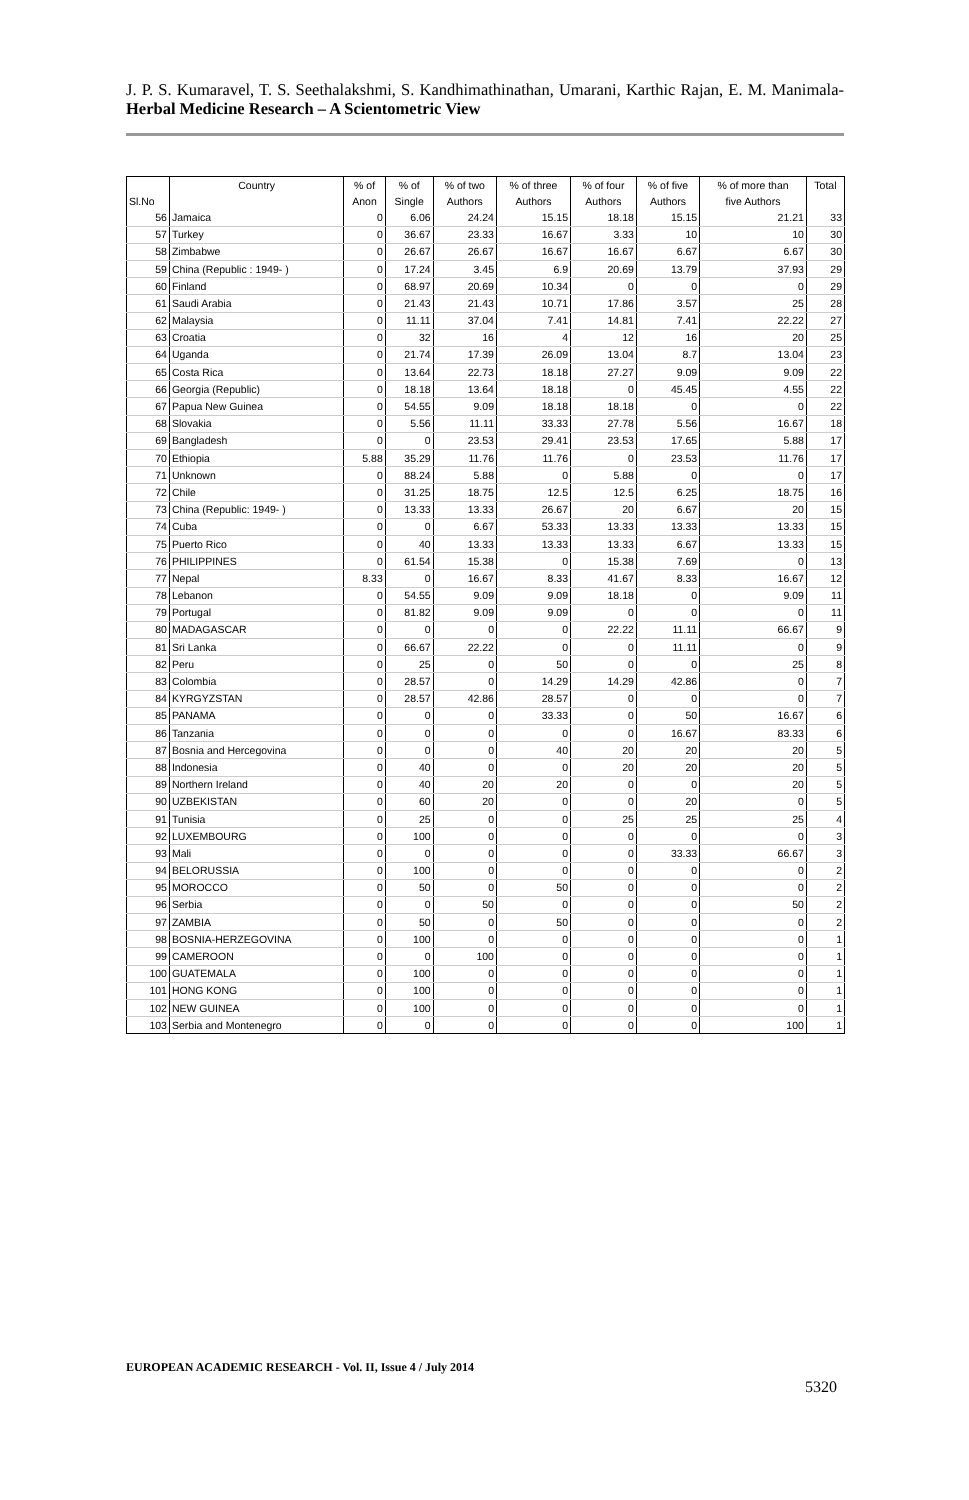J. P. S. Kumaravel, T. S. Seethalakshmi, S. Kandhimathinathan, Umarani, Karthic Rajan, E. M. Manimala- Herbal Medicine Research – A Scientometric View
| | Country | % of | % of | % of two | % of three | % of four | % of five | % of more than | Total |
| --- | --- | --- | --- | --- | --- | --- | --- | --- | --- |
| Sl.No | | Anon | Single | Authors | Authors | Authors | Authors | five Authors | |
| 56 | Jamaica | 0 | 6.06 | 24.24 | 15.15 | 18.18 | 15.15 | 21.21 | 33 |
| 57 | Turkey | 0 | 36.67 | 23.33 | 16.67 | 3.33 | 10 | 10 | 30 |
| 58 | Zimbabwe | 0 | 26.67 | 26.67 | 16.67 | 16.67 | 6.67 | 6.67 | 30 |
| 59 | China (Republic : 1949- ) | 0 | 17.24 | 3.45 | 6.9 | 20.69 | 13.79 | 37.93 | 29 |
| 60 | Finland | 0 | 68.97 | 20.69 | 10.34 | 0 | 0 | 0 | 29 |
| 61 | Saudi Arabia | 0 | 21.43 | 21.43 | 10.71 | 17.86 | 3.57 | 25 | 28 |
| 62 | Malaysia | 0 | 11.11 | 37.04 | 7.41 | 14.81 | 7.41 | 22.22 | 27 |
| 63 | Croatia | 0 | 32 | 16 | 4 | 12 | 16 | 20 | 25 |
| 64 | Uganda | 0 | 21.74 | 17.39 | 26.09 | 13.04 | 8.7 | 13.04 | 23 |
| 65 | Costa Rica | 0 | 13.64 | 22.73 | 18.18 | 27.27 | 9.09 | 9.09 | 22 |
| 66 | Georgia (Republic) | 0 | 18.18 | 13.64 | 18.18 | 0 | 45.45 | 4.55 | 22 |
| 67 | Papua New Guinea | 0 | 54.55 | 9.09 | 18.18 | 18.18 | 0 | 0 | 22 |
| 68 | Slovakia | 0 | 5.56 | 11.11 | 33.33 | 27.78 | 5.56 | 16.67 | 18 |
| 69 | Bangladesh | 0 | 0 | 23.53 | 29.41 | 23.53 | 17.65 | 5.88 | 17 |
| 70 | Ethiopia | 5.88 | 35.29 | 11.76 | 11.76 | 0 | 23.53 | 11.76 | 17 |
| 71 | Unknown | 0 | 88.24 | 5.88 | 0 | 5.88 | 0 | 0 | 17 |
| 72 | Chile | 0 | 31.25 | 18.75 | 12.5 | 12.5 | 6.25 | 18.75 | 16 |
| 73 | China (Republic: 1949- ) | 0 | 13.33 | 13.33 | 26.67 | 20 | 6.67 | 20 | 15 |
| 74 | Cuba | 0 | 0 | 6.67 | 53.33 | 13.33 | 13.33 | 13.33 | 15 |
| 75 | Puerto Rico | 0 | 40 | 13.33 | 13.33 | 13.33 | 6.67 | 13.33 | 15 |
| 76 | PHILIPPINES | 0 | 61.54 | 15.38 | 0 | 15.38 | 7.69 | 0 | 13 |
| 77 | Nepal | 8.33 | 0 | 16.67 | 8.33 | 41.67 | 8.33 | 16.67 | 12 |
| 78 | Lebanon | 0 | 54.55 | 9.09 | 9.09 | 18.18 | 0 | 9.09 | 11 |
| 79 | Portugal | 0 | 81.82 | 9.09 | 9.09 | 0 | 0 | 0 | 11 |
| 80 | MADAGASCAR | 0 | 0 | 0 | 0 | 22.22 | 11.11 | 66.67 | 9 |
| 81 | Sri Lanka | 0 | 66.67 | 22.22 | 0 | 0 | 11.11 | 0 | 9 |
| 82 | Peru | 0 | 25 | 0 | 50 | 0 | 0 | 25 | 8 |
| 83 | Colombia | 0 | 28.57 | 0 | 14.29 | 14.29 | 42.86 | 0 | 7 |
| 84 | KYRGYZSTAN | 0 | 28.57 | 42.86 | 28.57 | 0 | 0 | 0 | 7 |
| 85 | PANAMA | 0 | 0 | 0 | 33.33 | 0 | 50 | 16.67 | 6 |
| 86 | Tanzania | 0 | 0 | 0 | 0 | 0 | 16.67 | 83.33 | 6 |
| 87 | Bosnia and Hercegovina | 0 | 0 | 0 | 40 | 20 | 20 | 20 | 5 |
| 88 | Indonesia | 0 | 40 | 0 | 0 | 20 | 20 | 20 | 5 |
| 89 | Northern Ireland | 0 | 40 | 20 | 20 | 0 | 0 | 20 | 5 |
| 90 | UZBEKISTAN | 0 | 60 | 20 | 0 | 0 | 20 | 0 | 5 |
| 91 | Tunisia | 0 | 25 | 0 | 0 | 25 | 25 | 25 | 4 |
| 92 | LUXEMBOURG | 0 | 100 | 0 | 0 | 0 | 0 | 0 | 3 |
| 93 | Mali | 0 | 0 | 0 | 0 | 0 | 33.33 | 66.67 | 3 |
| 94 | BELORUSSIA | 0 | 100 | 0 | 0 | 0 | 0 | 0 | 2 |
| 95 | MOROCCO | 0 | 50 | 0 | 50 | 0 | 0 | 0 | 2 |
| 96 | Serbia | 0 | 0 | 50 | 0 | 0 | 0 | 50 | 2 |
| 97 | ZAMBIA | 0 | 50 | 0 | 50 | 0 | 0 | 0 | 2 |
| 98 | BOSNIA-HERZEGOVINA | 0 | 100 | 0 | 0 | 0 | 0 | 0 | 1 |
| 99 | CAMEROON | 0 | 0 | 100 | 0 | 0 | 0 | 0 | 1 |
| 100 | GUATEMALA | 0 | 100 | 0 | 0 | 0 | 0 | 0 | 1 |
| 101 | HONG KONG | 0 | 100 | 0 | 0 | 0 | 0 | 0 | 1 |
| 102 | NEW GUINEA | 0 | 100 | 0 | 0 | 0 | 0 | 0 | 1 |
| 103 | Serbia and Montenegro | 0 | 0 | 0 | 0 | 0 | 0 | 100 | 1 |
EUROPEAN ACADEMIC RESEARCH - Vol. II, Issue 4 / July 2014
5320